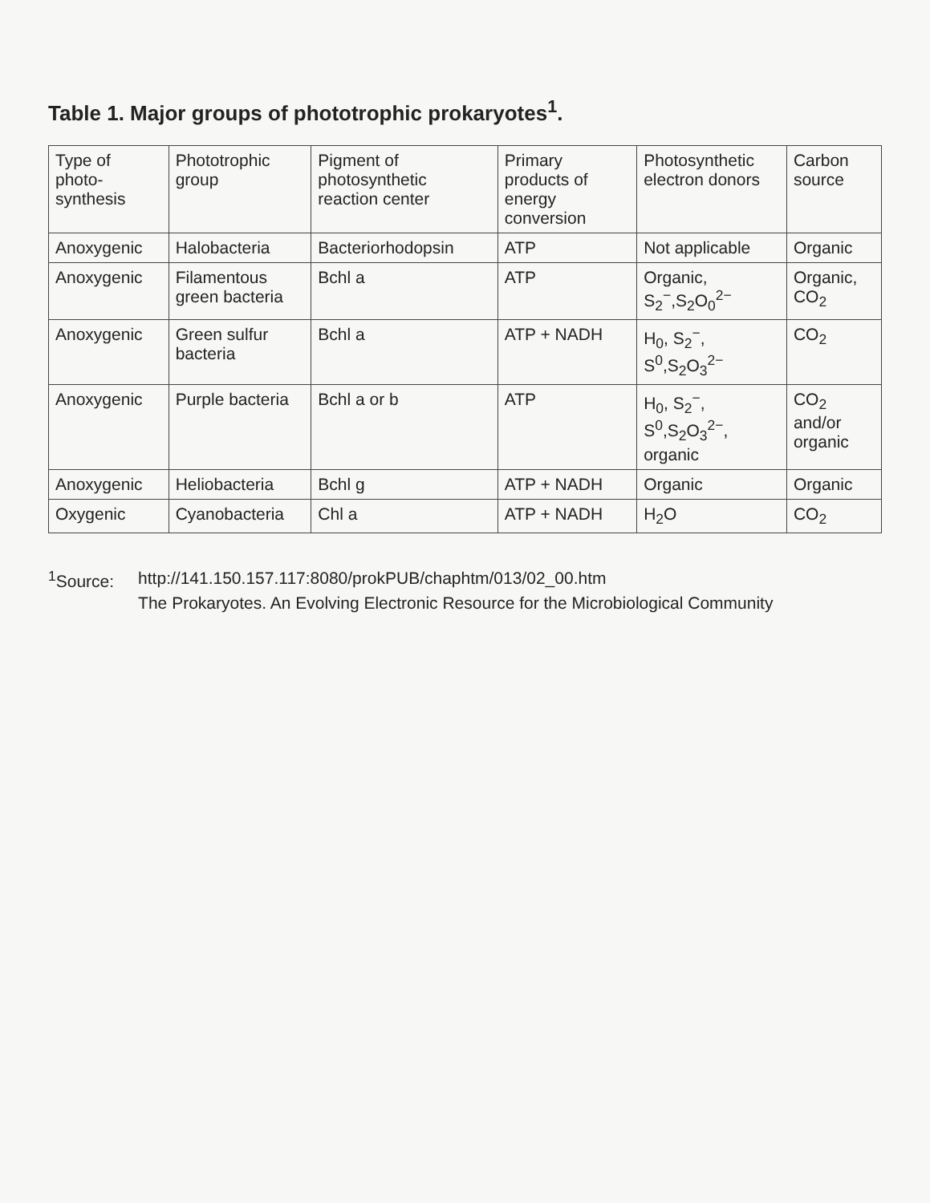Table 1. Major groups of phototrophic prokaryotes<sup>1</sup>.
| Type of photo-synthesis | Phototrophic group | Pigment of photosynthetic reaction center | Primary products of energy conversion | Photosynthetic electron donors | Carbon source |
| --- | --- | --- | --- | --- | --- |
| Anoxygenic | Halobacteria | Bacteriorhodopsin | ATP | Not applicable | Organic |
| Anoxygenic | Filamentous green bacteria | Bchl a | ATP | Organic, S<sub>2</sub><sup>−</sup>,S<sub>2</sub>O<sub>0</sub><sup>2−</sup> | Organic, CO<sub>2</sub> |
| Anoxygenic | Green sulfur bacteria | Bchl a | ATP + NADH | H<sub>0</sub>, S<sub>2</sub><sup>−</sup>, S<sup>0</sup>,S<sub>2</sub>O<sub>3</sub><sup>2−</sup> | CO<sub>2</sub> |
| Anoxygenic | Purple bacteria | Bchl a or b | ATP | H<sub>0</sub>, S<sub>2</sub><sup>−</sup>, S<sup>0</sup>,S<sub>2</sub>O<sub>3</sub><sup>2−</sup>, organic | CO<sub>2</sub> and/or organic |
| Anoxygenic | Heliobacteria | Bchl g | ATP + NADH | Organic | Organic |
| Oxygenic | Cyanobacteria | Chl a | ATP + NADH | H<sub>2</sub>O | CO<sub>2</sub> |
<sup>1</sup> Source: http://141.150.157.117:8080/prokPUB/chaphtm/013/02_00.htm
The Prokaryotes. An Evolving Electronic Resource for the Microbiological Community